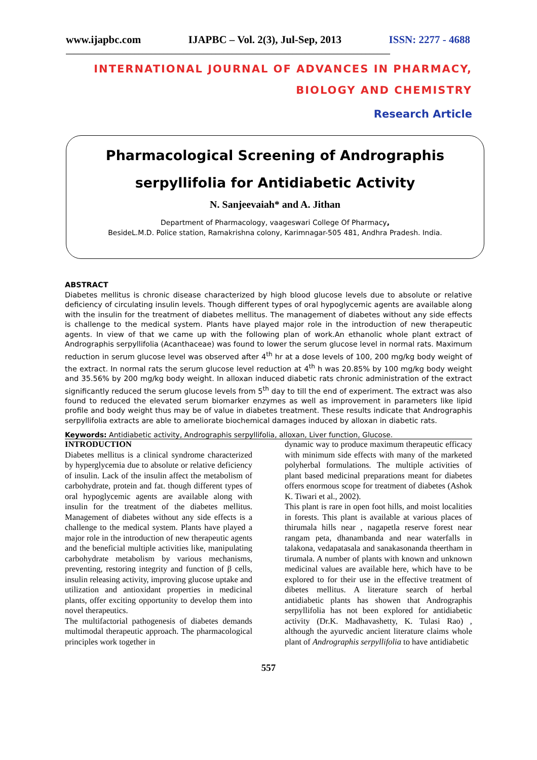www.ijapbc.com IJAPBC – Vol. 2(3), Jul-Sep, 2013 ISSN: 2277 - 4688
________________________________________________________________________________
INTERNATIONAL JOURNAL OF ADVANCES IN PHARMACY,
BIOLOGY AND CHEMISTRY
Research Article
Pharmacological Screening of Andrographis
serpyllifolia for Antidiabetic Activity
N. Sanjeevaiah* and A. Jithan
Department of Pharmacology, vaageswari College Of Pharmacy,
BesideL.M.D. Police station, Ramakrishna colony, Karimnagar-505 481, Andhra Pradesh. India.
ABSTRACT
Diabetes mellitus is chronic disease characterized by high blood glucose levels due to absolute or relative deficiency of circulating insulin levels. Though different types of oral hypoglycemic agents are available along with the insulin for the treatment of diabetes mellitus. The management of diabetes without any side effects is challenge to the medical system. Plants have played major role in the introduction of new therapeutic agents. In view of that we came up with the following plan of work.An ethanolic whole plant extract of Andrographis serpyllifolia (Acanthaceae) was found to lower the serum glucose level in normal rats. Maximum reduction in serum glucose level was observed after 4<sup>th</sup> hr at a dose levels of 100, 200 mg/kg body weight of the extract. In normal rats the serum glucose level reduction at 4<sup>th</sup> h was 20.85% by 100 mg/kg body weight and 35.56% by 200 mg/kg body weight. In alloxan induced diabetic rats chronic administration of the extract significantly reduced the serum glucose levels from 5<sup>th</sup> day to till the end of experiment. The extract was also found to reduced the elevated serum biomarker enzymes as well as improvement in parameters like lipid profile and body weight thus may be of value in diabetes treatment. These results indicate that Andrographis serpyllifolia extracts are able to ameliorate biochemical damages induced by alloxan in diabetic rats.
Keywords: Antidiabetic activity, Andrographis serpyllifolia, alloxan, Liver function, Glucose.
INTRODUCTION
Diabetes mellitus is a clinical syndrome characterized by hyperglycemia due to absolute or relative deficiency of insulin. Lack of the insulin affect the metabolism of carbohydrate, protein and fat. though different types of oral hypoglycemic agents are available along with insulin for the treatment of the diabetes mellitus. Management of diabetes without any side effects is a challenge to the medical system. Plants have played a major role in the introduction of new therapeutic agents and the beneficial multiple activities like, manipulating carbohydrate metabolism by various mechanisms, preventing, restoring integrity and function of β cells, insulin releasing activity, improving glucose uptake and utilization and antioxidant properties in medicinal plants, offer exciting opportunity to develop them into novel therapeutics.
The multifactorial pathogenesis of diabetes demands multimodal therapeutic approach. The pharmacological principles work together in
dynamic way to produce maximum therapeutic efficacy with minimum side effects with many of the marketed polyherbal formulations. The multiple activities of plant based medicinal preparations meant for diabetes offers enormous scope for treatment of diabetes (Ashok K. Tiwari et al., 2002).
This plant is rare in open foot hills, and moist localities in forests. This plant is available at various places of thirumala hills near , nagapetla reserve forest near rangam peta, dhanambanda and near waterfalls in talakona, vedapatasala and sanakasonanda theertham in tirumala. A number of plants with known and unknown medicinal values are available here, which have to be explored to for their use in the effective treatment of dibetes mellitus. A literature search of herbal antidiabetic plants has showen that Andrographis serpyllifolia has not been explored for antidiabetic activity (Dr.K. Madhavashetty, K. Tulasi Rao) , although the ayurvedic ancient literature claims whole plant of Andrographis serpyllifolia to have antidiabetic
557